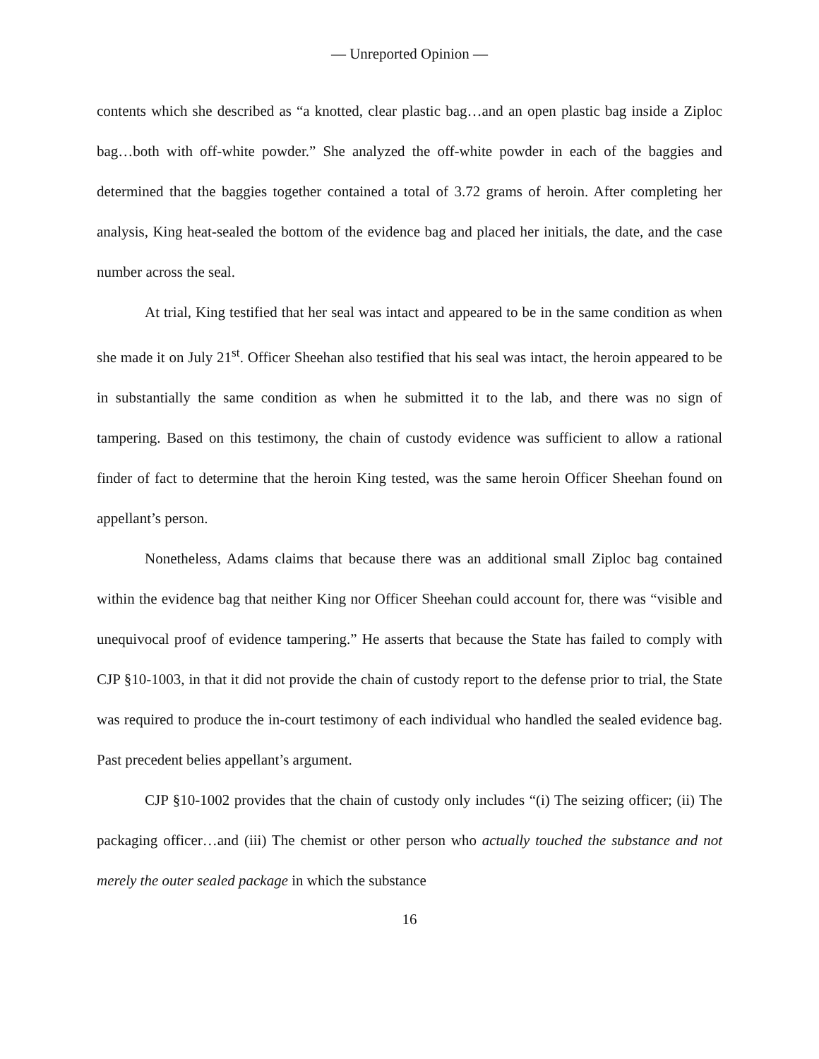— Unreported Opinion —
contents which she described as “a knotted, clear plastic bag…and an open plastic bag inside a Ziploc bag…both with off-white powder.” She analyzed the off-white powder in each of the baggies and determined that the baggies together contained a total of 3.72 grams of heroin. After completing her analysis, King heat-sealed the bottom of the evidence bag and placed her initials, the date, and the case number across the seal.
At trial, King testified that her seal was intact and appeared to be in the same condition as when she made it on July 21<sup>st</sup>. Officer Sheehan also testified that his seal was intact, the heroin appeared to be in substantially the same condition as when he submitted it to the lab, and there was no sign of tampering. Based on this testimony, the chain of custody evidence was sufficient to allow a rational finder of fact to determine that the heroin King tested, was the same heroin Officer Sheehan found on appellant’s person.
Nonetheless, Adams claims that because there was an additional small Ziploc bag contained within the evidence bag that neither King nor Officer Sheehan could account for, there was “visible and unequivocal proof of evidence tampering.” He asserts that because the State has failed to comply with CJP §10-1003, in that it did not provide the chain of custody report to the defense prior to trial, the State was required to produce the in-court testimony of each individual who handled the sealed evidence bag. Past precedent belies appellant’s argument.
CJP §10-1002 provides that the chain of custody only includes “(i) The seizing officer; (ii) The packaging officer…and (iii) The chemist or other person who actually touched the substance and not merely the outer sealed package in which the substance
16